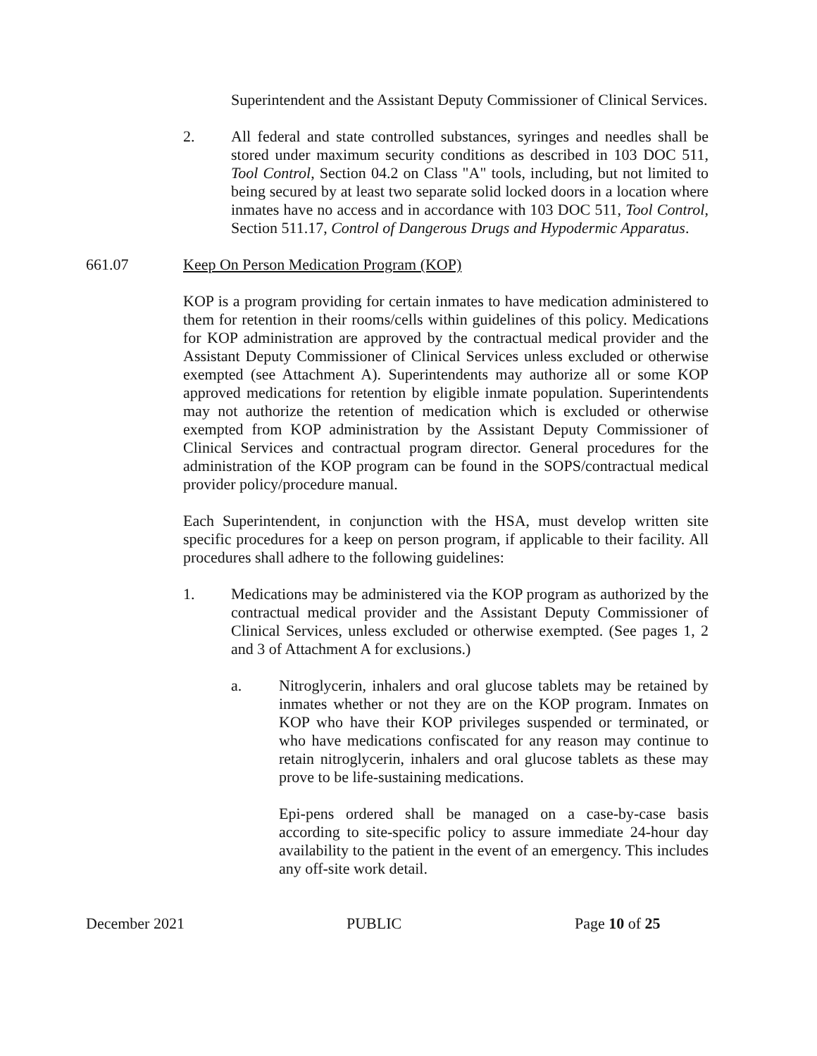Superintendent and the Assistant Deputy Commissioner of Clinical Services.
2. All federal and state controlled substances, syringes and needles shall be stored under maximum security conditions as described in 103 DOC 511, Tool Control, Section 04.2 on Class "A" tools, including, but not limited to being secured by at least two separate solid locked doors in a location where inmates have no access and in accordance with 103 DOC 511, Tool Control, Section 511.17, Control of Dangerous Drugs and Hypodermic Apparatus.
661.07 Keep On Person Medication Program (KOP)
KOP is a program providing for certain inmates to have medication administered to them for retention in their rooms/cells within guidelines of this policy. Medications for KOP administration are approved by the contractual medical provider and the Assistant Deputy Commissioner of Clinical Services unless excluded or otherwise exempted (see Attachment A). Superintendents may authorize all or some KOP approved medications for retention by eligible inmate population. Superintendents may not authorize the retention of medication which is excluded or otherwise exempted from KOP administration by the Assistant Deputy Commissioner of Clinical Services and contractual program director. General procedures for the administration of the KOP program can be found in the SOPS/contractual medical provider policy/procedure manual.
Each Superintendent, in conjunction with the HSA, must develop written site specific procedures for a keep on person program, if applicable to their facility. All procedures shall adhere to the following guidelines:
1. Medications may be administered via the KOP program as authorized by the contractual medical provider and the Assistant Deputy Commissioner of Clinical Services, unless excluded or otherwise exempted. (See pages 1, 2 and 3 of Attachment A for exclusions.)
a. Nitroglycerin, inhalers and oral glucose tablets may be retained by inmates whether or not they are on the KOP program. Inmates on KOP who have their KOP privileges suspended or terminated, or who have medications confiscated for any reason may continue to retain nitroglycerin, inhalers and oral glucose tablets as these may prove to be life-sustaining medications.
Epi-pens ordered shall be managed on a case-by-case basis according to site-specific policy to assure immediate 24-hour day availability to the patient in the event of an emergency. This includes any off-site work detail.
December 2021 PUBLIC Page 10 of 25